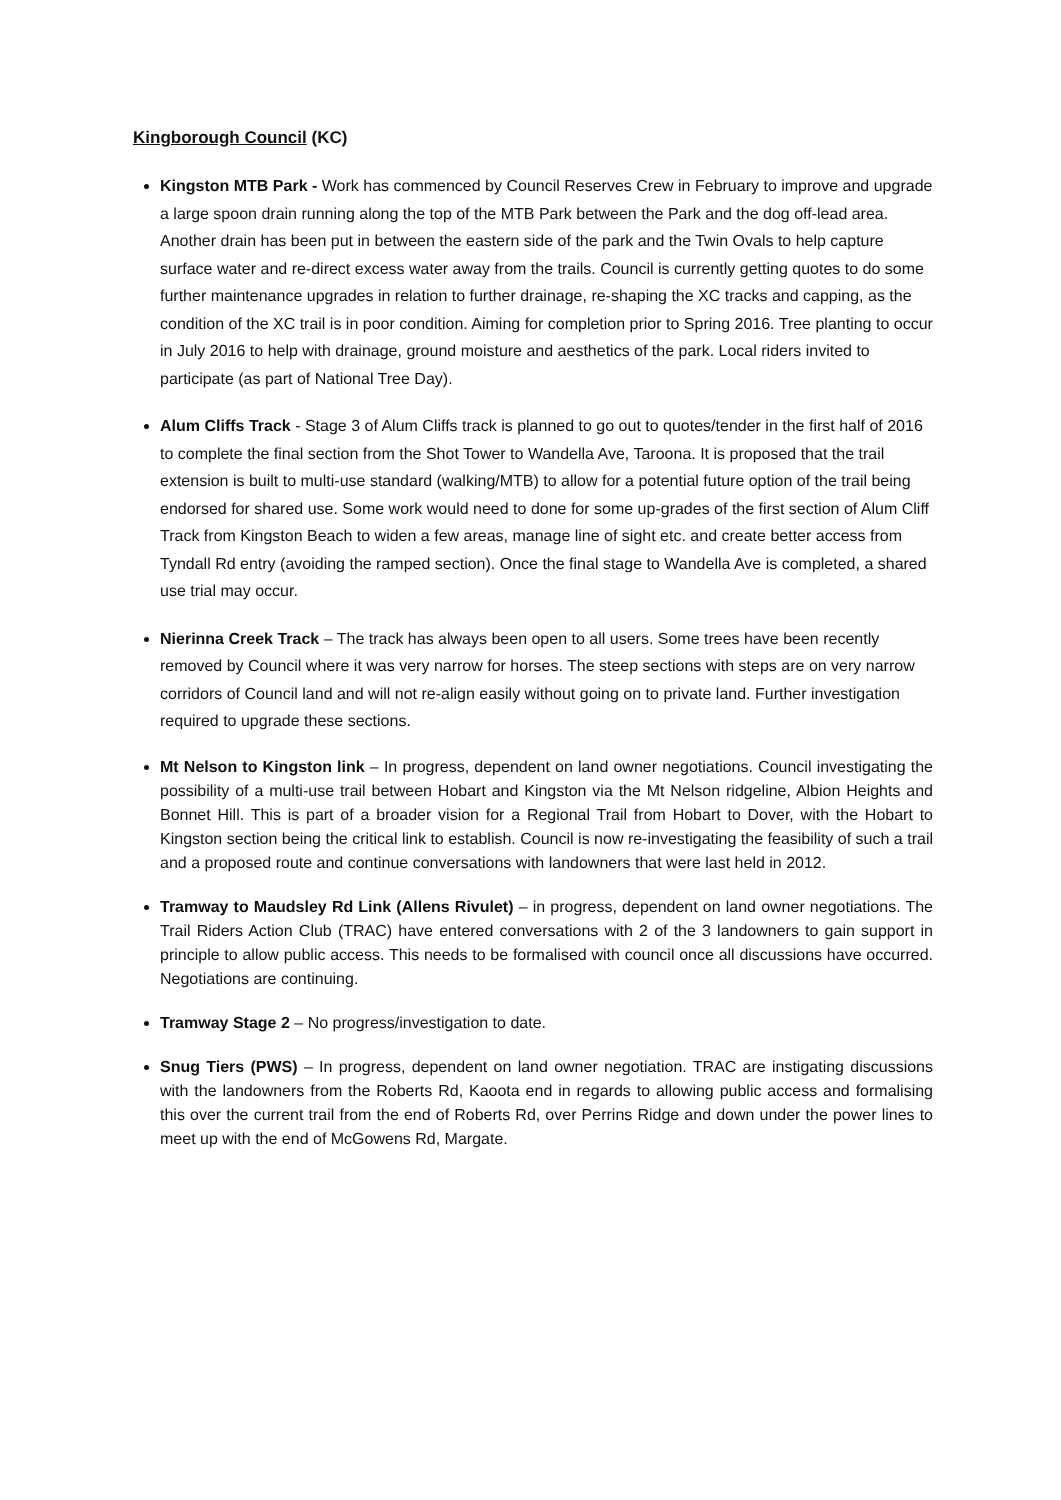Kingborough Council (KC)
Kingston MTB Park - Work has commenced by Council Reserves Crew in February to improve and upgrade a large spoon drain running along the top of the MTB Park between the Park and the dog off-lead area. Another drain has been put in between the eastern side of the park and the Twin Ovals to help capture surface water and re-direct excess water away from the trails. Council is currently getting quotes to do some further maintenance upgrades in relation to further drainage, re-shaping the XC tracks and capping, as the condition of the XC trail is in poor condition. Aiming for completion prior to Spring 2016. Tree planting to occur in July 2016 to help with drainage, ground moisture and aesthetics of the park. Local riders invited to participate (as part of National Tree Day).
Alum Cliffs Track - Stage 3 of Alum Cliffs track is planned to go out to quotes/tender in the first half of 2016 to complete the final section from the Shot Tower to Wandella Ave, Taroona. It is proposed that the trail extension is built to multi-use standard (walking/MTB) to allow for a potential future option of the trail being endorsed for shared use. Some work would need to done for some up-grades of the first section of Alum Cliff Track from Kingston Beach to widen a few areas, manage line of sight etc. and create better access from Tyndall Rd entry (avoiding the ramped section). Once the final stage to Wandella Ave is completed, a shared use trial may occur.
Nierinna Creek Track – The track has always been open to all users. Some trees have been recently removed by Council where it was very narrow for horses. The steep sections with steps are on very narrow corridors of Council land and will not re-align easily without going on to private land. Further investigation required to upgrade these sections.
Mt Nelson to Kingston link – In progress, dependent on land owner negotiations. Council investigating the possibility of a multi-use trail between Hobart and Kingston via the Mt Nelson ridgeline, Albion Heights and Bonnet Hill. This is part of a broader vision for a Regional Trail from Hobart to Dover, with the Hobart to Kingston section being the critical link to establish. Council is now re-investigating the feasibility of such a trail and a proposed route and continue conversations with landowners that were last held in 2012.
Tramway to Maudsley Rd Link (Allens Rivulet) – in progress, dependent on land owner negotiations. The Trail Riders Action Club (TRAC) have entered conversations with 2 of the 3 landowners to gain support in principle to allow public access. This needs to be formalised with council once all discussions have occurred. Negotiations are continuing.
Tramway Stage 2 – No progress/investigation to date.
Snug Tiers (PWS) – In progress, dependent on land owner negotiation. TRAC are instigating discussions with the landowners from the Roberts Rd, Kaoota end in regards to allowing public access and formalising this over the current trail from the end of Roberts Rd, over Perrins Ridge and down under the power lines to meet up with the end of McGowens Rd, Margate.